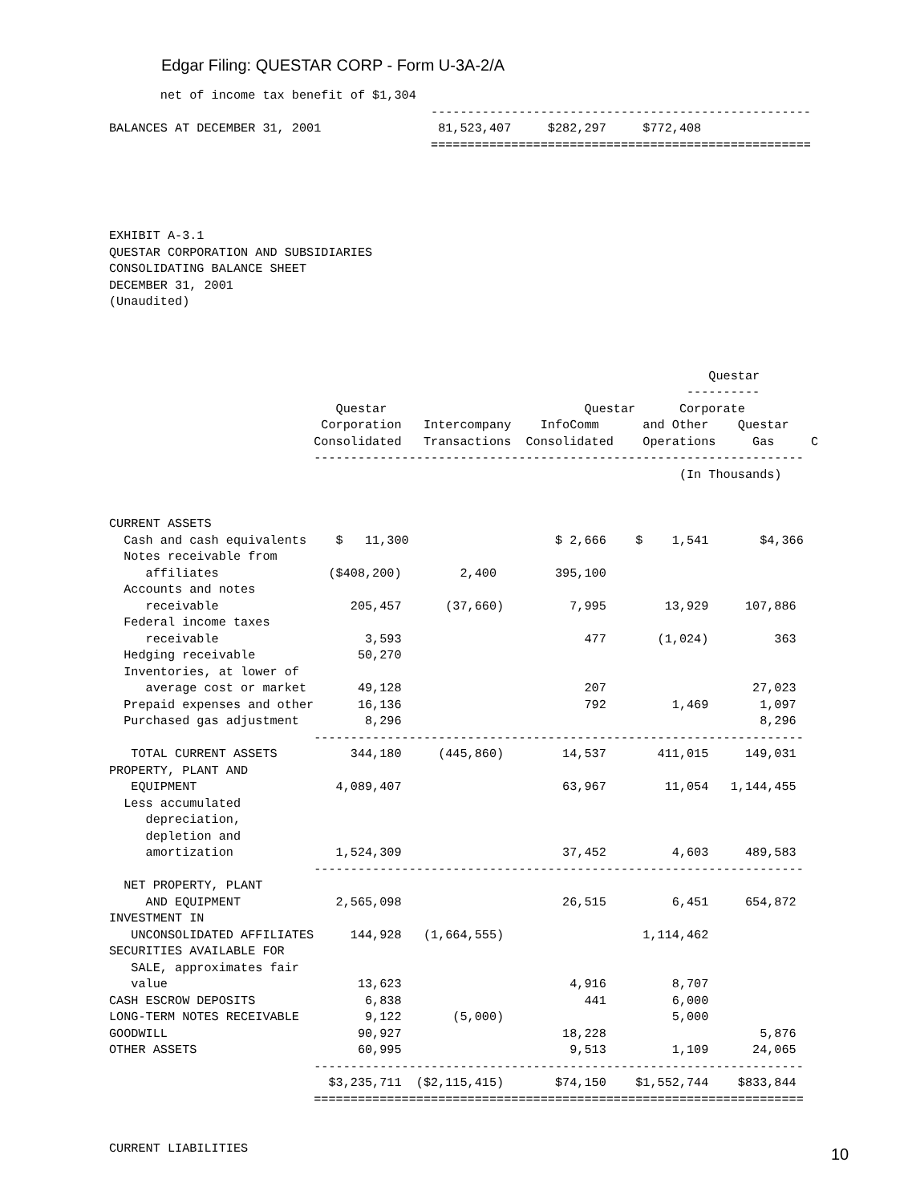Edgar Filing: QUESTAR CORP - Form U-3A-2/A
       net of income tax benefit of $1,304
                                            ----------------------------------------------------
BALANCES AT DECEMBER 31, 2001                81,523,407     $282,297     $772,408
                                            ====================================================
EXHIBIT A-3.1
QUESTAR CORPORATION AND SUBSIDIARIES
CONSOLIDATING BALANCE SHEET
DECEMBER 31, 2001
(Unaudited)
                                                                                  Questar
                                                                               ----------
                               Questar                           Questar      Corporate
                             Corporation   Intercompany    InfoComm      and Other    Questar
                            Consolidated   Transactions  Consolidated    Operations     Gas     C
                            -------------------------------------------------------------------
                                                                              (In Thousands)


CURRENT ASSETS
  Cash and cash equivalents    $   11,300                    $ 2,666    $    1,541       $4,366
  Notes receivable from
     affiliates               ($408,200)        2,400        395,100
  Accounts and notes
     receivable                  205,457      (37,660)         7,995        13,929     107,886
  Federal income taxes
     receivable                    3,593                         477       (1,024)         363
  Hedging receivable              50,270
  Inventories, at lower of
     average cost or market       49,128                         207                    27,023
  Prepaid expenses and other      16,136                         792         1,469       1,097
  Purchased gas adjustment         8,296                                                 8,296
                            -------------------------------------------------------------------
   TOTAL CURRENT ASSETS          344,180     (445,860)        14,537       411,015     149,031
PROPERTY, PLANT AND
   EQUIPMENT                   4,089,407                      63,967        11,054   1,144,455
  Less accumulated
     depreciation,
     depletion and
     amortization              1,524,309                      37,452         4,603     489,583
                            -------------------------------------------------------------------
  NET PROPERTY, PLANT
     AND EQUIPMENT             2,565,098                      26,515         6,451     654,872
INVESTMENT IN
   UNCONSOLIDATED AFFILIATES     144,928   (1,664,555)                   1,114,462
SECURITIES AVAILABLE FOR
   SALE, approximates fair
   value                          13,623                       4,916         8,707
CASH ESCROW DEPOSITS               6,838                         441         6,000
LONG-TERM NOTES RECEIVABLE         9,122       (5,000)                       5,000
GOODWILL                          90,927                      18,228                     5,876
OTHER ASSETS                      60,995                       9,513         1,109      24,065
                            -------------------------------------------------------------------
                              $3,235,711  ($2,115,415)       $74,150    $1,552,744    $833,844
                            ===================================================================


CURRENT LIABILITIES
10